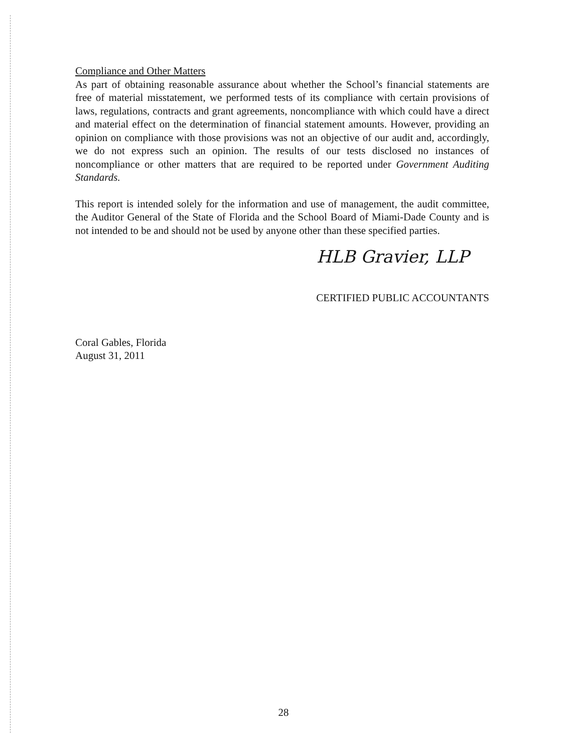Compliance and Other Matters
As part of obtaining reasonable assurance about whether the School’s financial statements are free of material misstatement, we performed tests of its compliance with certain provisions of laws, regulations, contracts and grant agreements, noncompliance with which could have a direct and material effect on the determination of financial statement amounts. However, providing an opinion on compliance with those provisions was not an objective of our audit and, accordingly, we do not express such an opinion. The results of our tests disclosed no instances of noncompliance or other matters that are required to be reported under Government Auditing Standards.
This report is intended solely for the information and use of management, the audit committee, the Auditor General of the State of Florida and the School Board of Miami-Dade County and is not intended to be and should not be used by anyone other than these specified parties.
HLB Gravier, LLP
CERTIFIED PUBLIC ACCOUNTANTS
Coral Gables, Florida
August 31, 2011
28